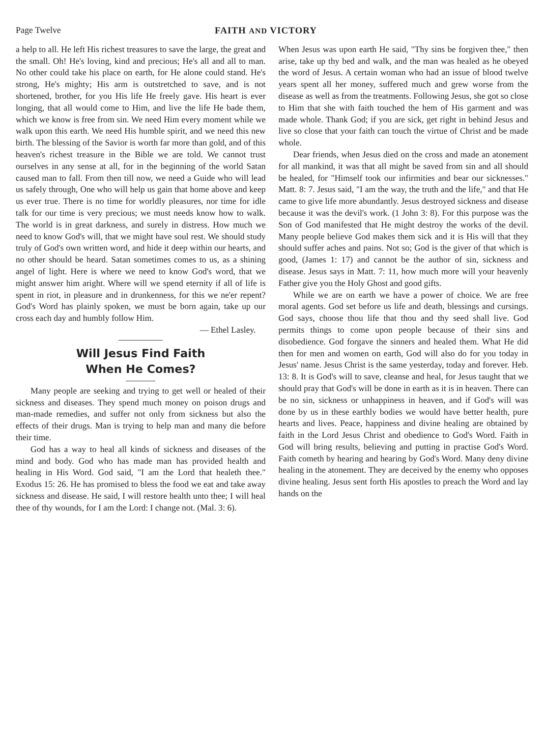Page Twelve FAITH AND VICTORY
a help to all. He left His richest treasures to save the large, the great and the small. Oh! He's loving, kind and precious; He's all and all to man. No other could take his place on earth, for He alone could stand. He's strong, He's mighty; His arm is outstretched to save, and is not shortened, brother, for you His life He freely gave. His heart is ever longing, that all would come to Him, and live the life He bade them, which we know is free from sin. We need Him every moment while we walk upon this earth. We need His humble spirit, and we need this new birth. The blessing of the Savior is worth far more than gold, and of this heaven's richest treasure in the Bible we are told. We cannot trust ourselves in any sense at all, for in the beginning of the world Satan caused man to fall. From then till now, we need a Guide who will lead us safely through, One who will help us gain that home above and keep us ever true. There is no time for worldly pleasures, nor time for idle talk for our time is very precious; we must needs know how to walk. The world is in great darkness, and surely in distress. How much we need to know God's will, that we might have soul rest. We should study truly of God's own written word, and hide it deep within our hearts, and no other should be heard. Satan sometimes comes to us, as a shining angel of light. Here is where we need to know God's word, that we might answer him aright. Where will we spend eternity if all of life is spent in riot, in pleasure and in drunkenness, for this we ne'er repent? God's Word has plainly spoken, we must be born again, take up our cross each day and humbly follow Him.
— Ethel Lasley.
Will Jesus Find Faith
When He Comes?
Many people are seeking and trying to get well or healed of their sickness and diseases. They spend much money on poison drugs and man-made remedies, and suffer not only from sickness but also the effects of their drugs. Man is trying to help man and many die before their time.
God has a way to heal all kinds of sickness and diseases of the mind and body. God who has made man has provided health and healing in His Word. God said, "I am the Lord that healeth thee." Exodus 15: 26. He has promised to bless the food we eat and take away sickness and disease. He said, I will restore health unto thee; I will heal thee of thy wounds, for I am the Lord: I change not. (Mal. 3: 6).
When Jesus was upon earth He said, "Thy sins be forgiven thee," then arise, take up thy bed and walk, and the man was healed as he obeyed the word of Jesus. A certain woman who had an issue of blood twelve years spent all her money, suffered much and grew worse from the disease as well as from the treatments. Following Jesus, she got so close to Him that she with faith touched the hem of His garment and was made whole. Thank God; if you are sick, get right in behind Jesus and live so close that your faith can touch the virtue of Christ and be made whole.
Dear friends, when Jesus died on the cross and made an atonement for all mankind, it was that all might be saved from sin and all should be healed, for "Himself took our infirmities and bear our sicknesses." Matt. 8: 7. Jesus said, "I am the way, the truth and the life," and that He came to give life more abundantly. Jesus destroyed sickness and disease because it was the devil's work. (1 John 3: 8). For this purpose was the Son of God manifested that He might destroy the works of the devil. Many people believe God makes them sick and it is His will that they should suffer aches and pains. Not so; God is the giver of that which is good, (James 1: 17) and cannot be the author of sin, sickness and disease. Jesus says in Matt. 7: 11, how much more will your heavenly Father give you the Holy Ghost and good gifts.
While we are on earth we have a power of choice. We are free moral agents. God set before us life and death, blessings and cursings. God says, choose thou life that thou and thy seed shall live. God permits things to come upon people because of their sins and disobedience. God forgave the sinners and healed them. What He did then for men and women on earth, God will also do for you today in Jesus' name. Jesus Christ is the same yesterday, today and forever. Heb. 13: 8. It is God's will to save, cleanse and heal, for Jesus taught that we should pray that God's will be done in earth as it is in heaven. There can be no sin, sickness or unhappiness in heaven, and if God's will was done by us in these earthly bodies we would have better health, pure hearts and lives. Peace, happiness and divine healing are obtained by faith in the Lord Jesus Christ and obedience to God's Word. Faith in God will bring results, believing and putting in practise God's Word. Faith cometh by hearing and hearing by God's Word. Many deny divine healing in the atonement. They are deceived by the enemy who opposes divine healing. Jesus sent forth His apostles to preach the Word and lay hands on the